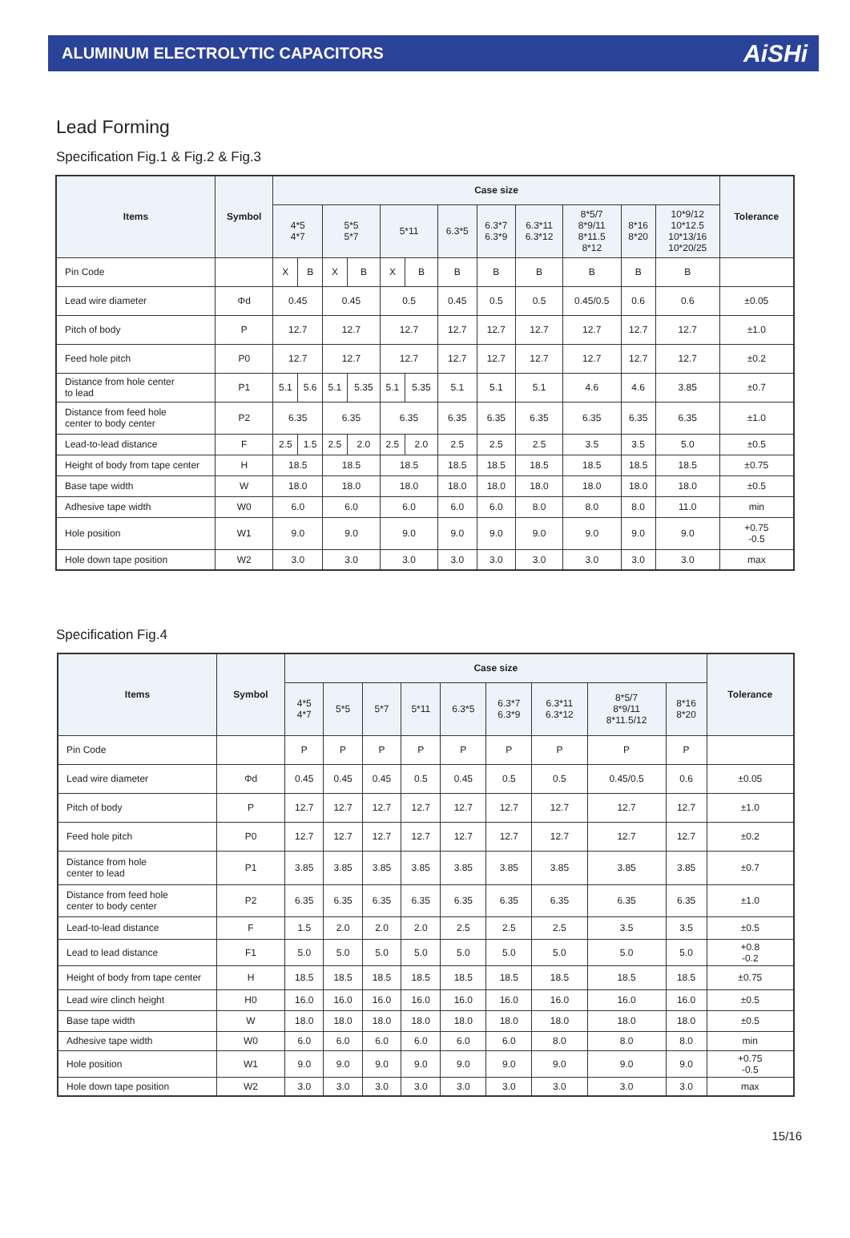ALUMINUM ELECTROLYTIC CAPACITORS
AiSHi
Lead Forming
Specification Fig.1 & Fig.2 & Fig.3
| Items | Symbol | Case size | | | | | | | | | | | | Tolerance |
| --- | --- | --- | --- | --- | --- | --- | --- | --- | --- | --- | --- | --- | --- | --- |
| | | 4*5 4*7 | | 5*5 5*7 | | 5*11 | | 6.3*5 | 6.3*7 6.3*9 | 6.3*11 6.3*12 | 8*5/7 8*9/11 8*11.5 8*12 | 8*16 8*20 | 10*9/12 10*12.5 10*13/16 10*20/25 | |
| Pin Code | | X | B | X | B | X | B | B | B | B | B | B | B | |
| Lead wire diameter | Φd | 0.45 | | 0.45 | | 0.5 | | 0.45 | 0.5 | 0.5 | 0.45/0.5 | 0.6 | 0.6 | ±0.05 |
| Pitch of body | P | 12.7 | | 12.7 | | 12.7 | | 12.7 | 12.7 | 12.7 | 12.7 | 12.7 | 12.7 | ±1.0 |
| Feed hole pitch | P0 | 12.7 | | 12.7 | | 12.7 | | 12.7 | 12.7 | 12.7 | 12.7 | 12.7 | 12.7 | ±0.2 |
| Distance from hole center to lead | P1 | 5.1 | 5.6 | 5.1 | 5.35 | 5.1 | 5.35 | 5.1 | 5.1 | 5.1 | 4.6 | 4.6 | 3.85 | ±0.7 |
| Distance from feed hole center to body center | P2 | 6.35 | | 6.35 | | 6.35 | | 6.35 | 6.35 | 6.35 | 6.35 | 6.35 | 6.35 | ±1.0 |
| Lead-to-lead distance | F | 2.5 | 1.5 | 2.5 | 2.0 | 2.5 | 2.0 | 2.5 | 2.5 | 2.5 | 3.5 | 3.5 | 5.0 | ±0.5 |
| Height of body from tape center | H | 18.5 | | 18.5 | | 18.5 | | 18.5 | 18.5 | 18.5 | 18.5 | 18.5 | 18.5 | ±0.75 |
| Base tape width | W | 18.0 | | 18.0 | | 18.0 | | 18.0 | 18.0 | 18.0 | 18.0 | 18.0 | 18.0 | ±0.5 |
| Adhesive tape width | W0 | 6.0 | | 6.0 | | 6.0 | | 6.0 | 6.0 | 8.0 | 8.0 | 8.0 | 11.0 | min |
| Hole position | W1 | 9.0 | | 9.0 | | 9.0 | | 9.0 | 9.0 | 9.0 | 9.0 | 9.0 | 9.0 | +0.75 -0.5 |
| Hole down tape position | W2 | 3.0 | | 3.0 | | 3.0 | | 3.0 | 3.0 | 3.0 | 3.0 | 3.0 | 3.0 | max |
Specification Fig.4
| Items | Symbol | Case size | | | | | | | | | Tolerance |
| --- | --- | --- | --- | --- | --- | --- | --- | --- | --- | --- | --- |
| | | 4*5 4*7 | 5*5 | 5*7 | 5*11 | 6.3*5 | 6.3*7 6.3*9 | 6.3*11 6.3*12 | 8*5/7 8*9/11 8*11.5/12 | 8*16 8*20 | |
| Pin Code | | P | P | P | P | P | P | P | P | P | |
| Lead wire diameter | Φd | 0.45 | 0.45 | 0.45 | 0.5 | 0.45 | 0.5 | 0.5 | 0.45/0.5 | 0.6 | ±0.05 |
| Pitch of body | P | 12.7 | 12.7 | 12.7 | 12.7 | 12.7 | 12.7 | 12.7 | 12.7 | 12.7 | ±1.0 |
| Feed hole pitch | P0 | 12.7 | 12.7 | 12.7 | 12.7 | 12.7 | 12.7 | 12.7 | 12.7 | 12.7 | ±0.2 |
| Distance from hole center to lead | P1 | 3.85 | 3.85 | 3.85 | 3.85 | 3.85 | 3.85 | 3.85 | 3.85 | 3.85 | ±0.7 |
| Distance from feed hole center to body center | P2 | 6.35 | 6.35 | 6.35 | 6.35 | 6.35 | 6.35 | 6.35 | 6.35 | 6.35 | ±1.0 |
| Lead-to-lead distance | F | 1.5 | 2.0 | 2.0 | 2.0 | 2.5 | 2.5 | 2.5 | 3.5 | 3.5 | ±0.5 |
| Lead to lead distance | F1 | 5.0 | 5.0 | 5.0 | 5.0 | 5.0 | 5.0 | 5.0 | 5.0 | 5.0 | +0.8 -0.2 |
| Height of body from tape center | H | 18.5 | 18.5 | 18.5 | 18.5 | 18.5 | 18.5 | 18.5 | 18.5 | 18.5 | ±0.75 |
| Lead wire clinch height | H0 | 16.0 | 16.0 | 16.0 | 16.0 | 16.0 | 16.0 | 16.0 | 16.0 | 16.0 | ±0.5 |
| Base tape width | W | 18.0 | 18.0 | 18.0 | 18.0 | 18.0 | 18.0 | 18.0 | 18.0 | 18.0 | ±0.5 |
| Adhesive tape width | W0 | 6.0 | 6.0 | 6.0 | 6.0 | 6.0 | 6.0 | 8.0 | 8.0 | 8.0 | min |
| Hole position | W1 | 9.0 | 9.0 | 9.0 | 9.0 | 9.0 | 9.0 | 9.0 | 9.0 | 9.0 | +0.75 -0.5 |
| Hole down tape position | W2 | 3.0 | 3.0 | 3.0 | 3.0 | 3.0 | 3.0 | 3.0 | 3.0 | 3.0 | max |
15/16